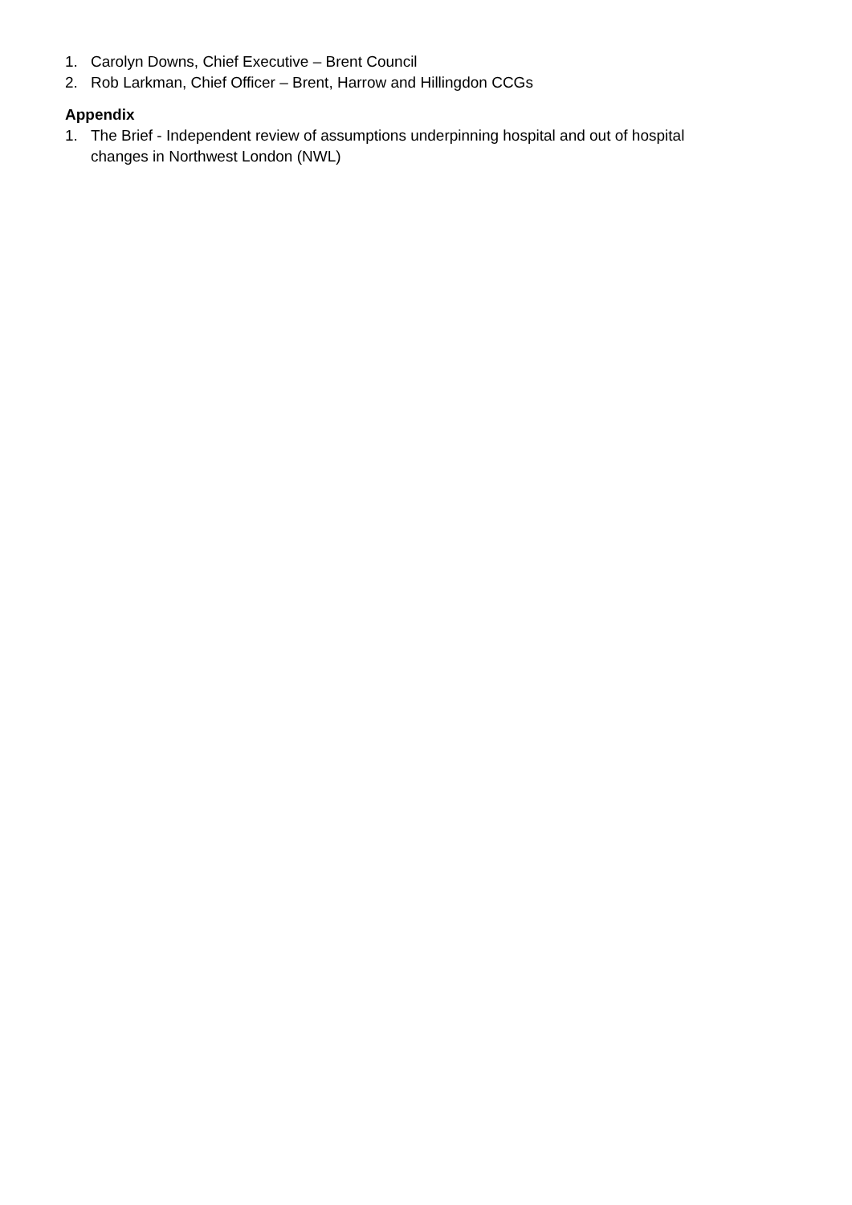1. Carolyn Downs, Chief Executive – Brent Council
2. Rob Larkman, Chief Officer – Brent, Harrow and Hillingdon CCGs
Appendix
1. The Brief - Independent review of assumptions underpinning hospital and out of hospital changes in Northwest London (NWL)